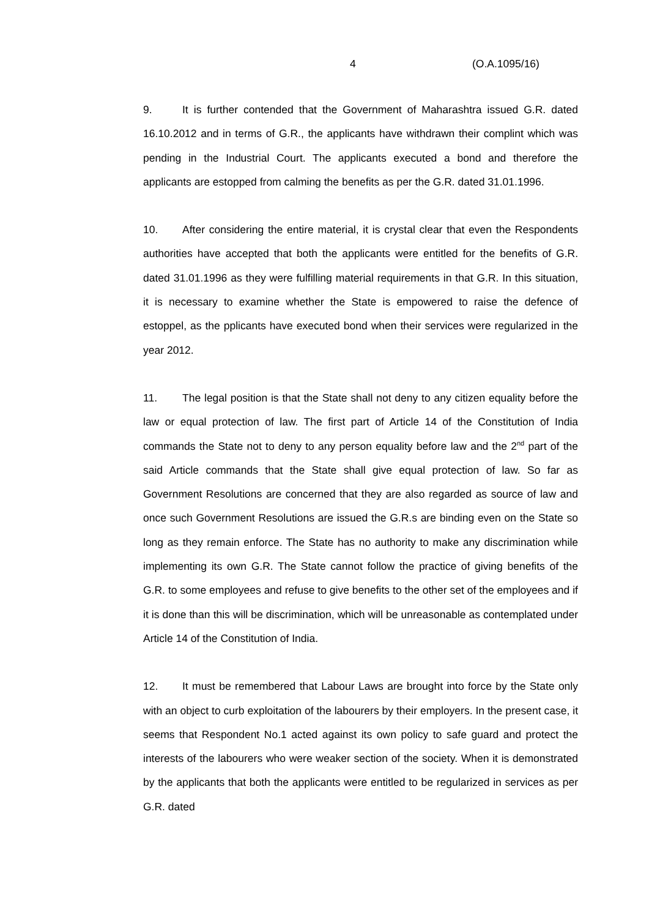4 (O.A.1095/16)
9. It is further contended that the Government of Maharashtra issued G.R. dated 16.10.2012 and in terms of G.R., the applicants have withdrawn their complint which was pending in the Industrial Court. The applicants executed a bond and therefore the applicants are estopped from calming the benefits as per the G.R. dated 31.01.1996.
10. After considering the entire material, it is crystal clear that even the Respondents authorities have accepted that both the applicants were entitled for the benefits of G.R. dated 31.01.1996 as they were fulfilling material requirements in that G.R. In this situation, it is necessary to examine whether the State is empowered to raise the defence of estoppel, as the pplicants have executed bond when their services were regularized in the year 2012.
11. The legal position is that the State shall not deny to any citizen equality before the law or equal protection of law. The first part of Article 14 of the Constitution of India commands the State not to deny to any person equality before law and the 2<sup>nd</sup> part of the said Article commands that the State shall give equal protection of law. So far as Government Resolutions are concerned that they are also regarded as source of law and once such Government Resolutions are issued the G.R.s are binding even on the State so long as they remain enforce. The State has no authority to make any discrimination while implementing its own G.R. The State cannot follow the practice of giving benefits of the G.R. to some employees and refuse to give benefits to the other set of the employees and if it is done than this will be discrimination, which will be unreasonable as contemplated under Article 14 of the Constitution of India.
12. It must be remembered that Labour Laws are brought into force by the State only with an object to curb exploitation of the labourers by their employers. In the present case, it seems that Respondent No.1 acted against its own policy to safe guard and protect the interests of the labourers who were weaker section of the society. When it is demonstrated by the applicants that both the applicants were entitled to be regularized in services as per G.R. dated